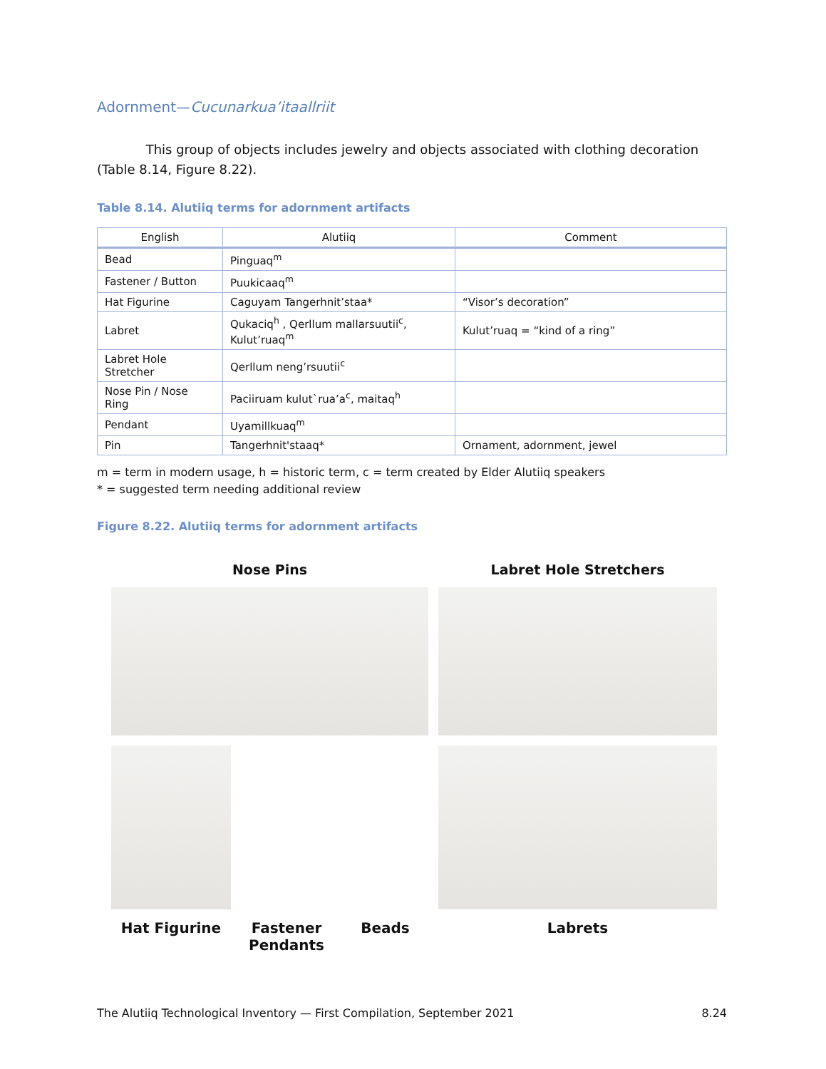Adornment—Cucunarkua’itaallriit
This group of objects includes jewelry and objects associated with clothing decoration (Table 8.14, Figure 8.22).
Table 8.14. Alutiiq terms for adornment artifacts
| English | Alutiiq | Comment |
| --- | --- | --- |
| Bead | Pinguaq<sup>m</sup> | |
| Fastener / Button | Puukicaaq<sup>m</sup> | |
| Hat Figurine | Caguyam Tangerhnit’staa* | “Visor’s decoration” |
| Labret | Qukaciq<sup>h</sup> , Qerllum mallarsuutii<sup>c</sup>, Kulut’ruaq<sup>m</sup> | Kulut’ruaq = “kind of a ring” |
| Labret Hole Stretcher | Qerllum neng’rsuutii<sup>c</sup> | |
| Nose Pin / Nose Ring | Paciiruam kulut`rua’a<sup>c</sup>, maitaq<sup>h</sup> | |
| Pendant | Uyamillkuaq<sup>m</sup> | |
| Pin | Tangerhnit'staaq* | Ornament, adornment, jewel |
m = term in modern usage, h = historic term, c = term created by Elder Alutiiq speakers
* = suggested term needing additional review
Figure 8.22. Alutiiq terms for adornment artifacts
Nose Pins
Labret Hole Stretchers
Hat Figurine Fastener
Pendants
Beads
Labrets
The Alutiiq Technological Inventory — First Compilation, September 2021 8.24